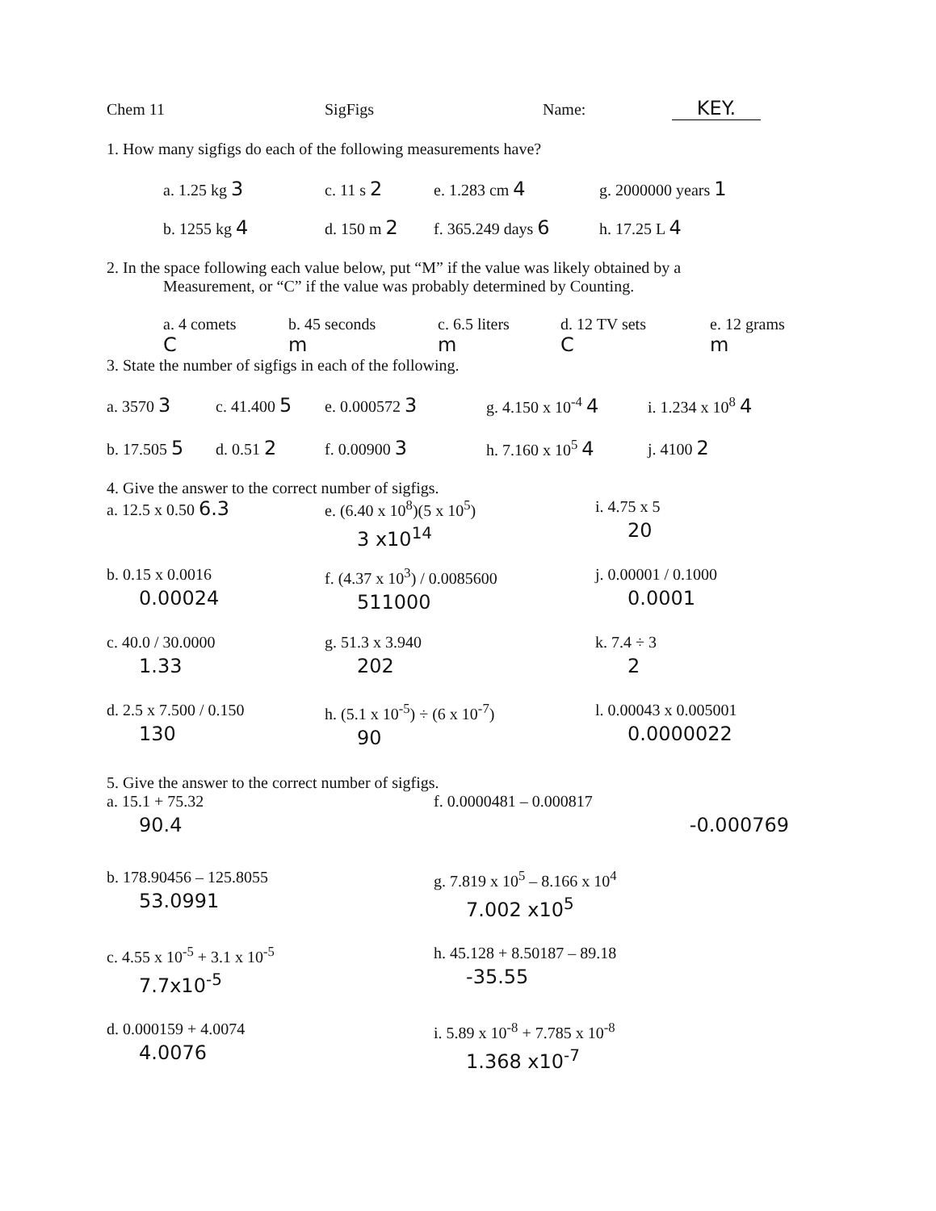Chem 11 SigFigs Name: KEY.
1. How many sigfigs do each of the following measurements have?
a. 1.25 kg 3
c. 11 s 2
e. 1.283 cm 4
g. 2000000 years 1
b. 1255 kg 4
d. 150 m 2
f. 365.249 days 6
h. 17.25 L 4
2. In the space following each value below, put “M” if the value was likely obtained by a
Measurement, or “C” if the value was probably determined by Counting.
a. 4 comets
C
b. 45 seconds
m
c. 6.5 liters
m
d. 12 TV sets
C
e. 12 grams
m
3. State the number of sigfigs in each of the following.
a. 3570 3
c. 41.400 5
e. 0.000572 3
g. 4.150 x 10<sup>-4</sup> 4
i. 1.234 x 10<sup>8</sup> 4
b. 17.505 5
d. 0.51 2
f. 0.00900 3
h. 7.160 x 10<sup>5</sup> 4
j. 4100 2
4. Give the answer to the correct number of sigfigs.
a. 12.5 x 0.50 6.3
e. (6.40 x 10<sup>8</sup>)(5 x 10<sup>5</sup>)
3 x10<sup>14</sup>
i. 4.75 x 5
20
b. 0.15 x 0.0016
0.00024
f. (4.37 x 10<sup>3</sup>) / 0.0085600
511000
j. 0.00001 / 0.1000
0.0001
c. 40.0 / 30.0000
1.33
g. 51.3 x 3.940
202
k. 7.4 ÷ 3
2
d. 2.5 x 7.500 / 0.150
130
h. (5.1 x 10<sup>-5</sup>) ÷ (6 x 10<sup>-7</sup>)
90
l. 0.00043 x 0.005001
0.0000022
5. Give the answer to the correct number of sigfigs.
a. 15.1 + 75.32
90.4
f. 0.0000481 – 0.000817
-0.000769
b. 178.90456 – 125.8055
53.0991
g. 7.819 x 10<sup>5</sup> – 8.166 x 10<sup>4</sup>
7.002 x10<sup>5</sup>
c. 4.55 x 10<sup>-5</sup> + 3.1 x 10<sup>-5</sup>
7.7x10<sup>-5</sup>
h. 45.128 + 8.50187 – 89.18
-35.55
d. 0.000159 + 4.0074
4.0076
i. 5.89 x 10<sup>-8</sup> + 7.785 x 10<sup>-8</sup>
1.368 x10<sup>-7</sup>